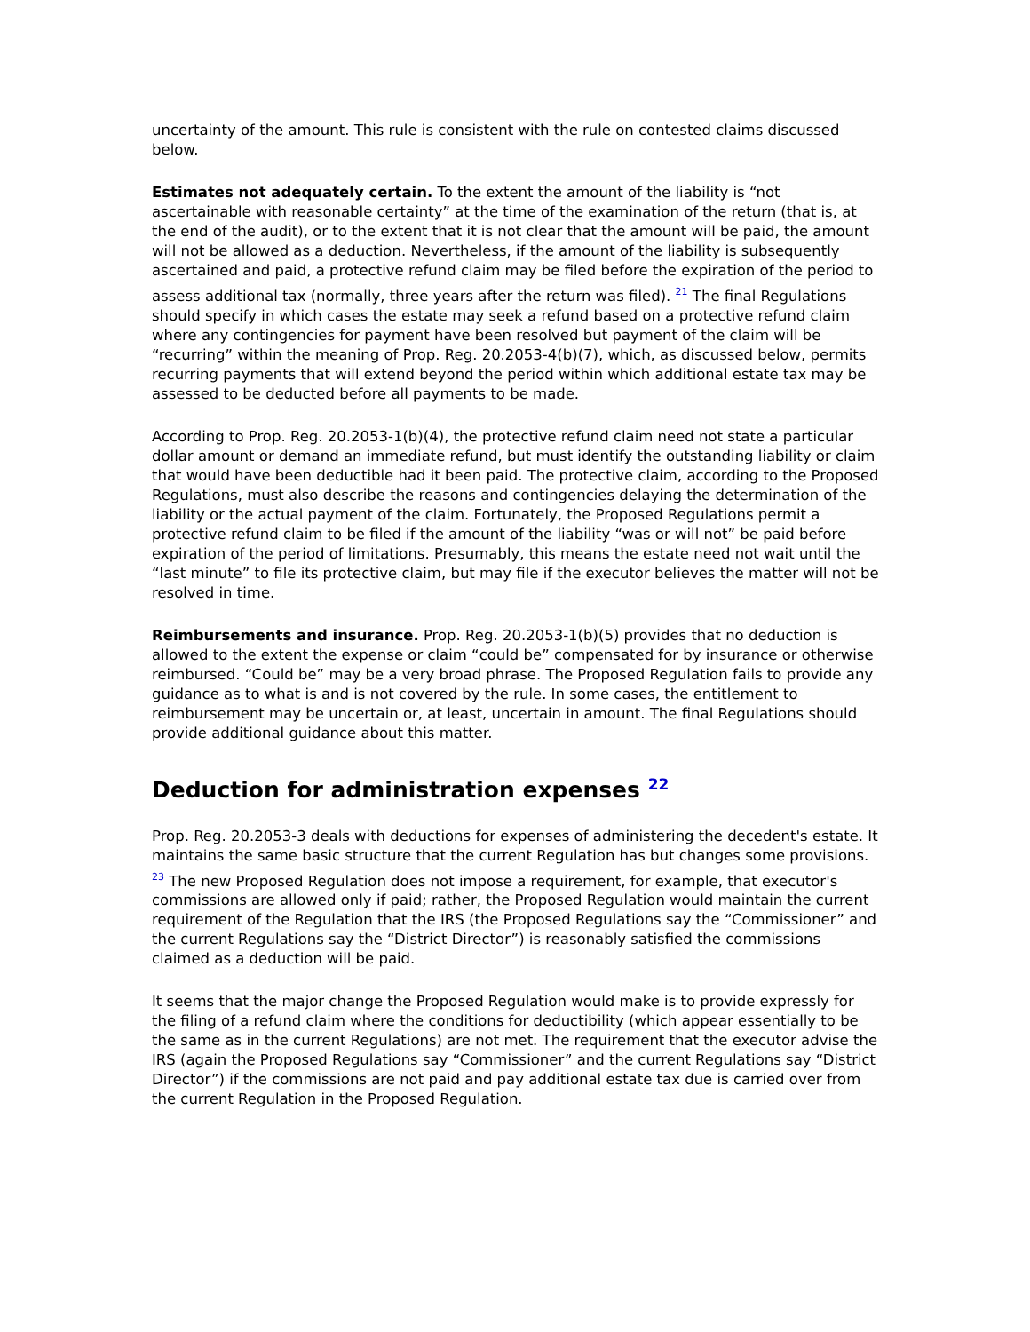uncertainty of the amount. This rule is consistent with the rule on contested claims discussed below.
Estimates not adequately certain. To the extent the amount of the liability is “not ascertainable with reasonable certainty” at the time of the examination of the return (that is, at the end of the audit), or to the extent that it is not clear that the amount will be paid, the amount will not be allowed as a deduction. Nevertheless, if the amount of the liability is subsequently ascertained and paid, a protective refund claim may be filed before the expiration of the period to assess additional tax (normally, three years after the return was filed). <sup>21</sup> The final Regulations should specify in which cases the estate may seek a refund based on a protective refund claim where any contingencies for payment have been resolved but payment of the claim will be “recurring” within the meaning of Prop. Reg. 20.2053-4(b)(7), which, as discussed below, permits recurring payments that will extend beyond the period within which additional estate tax may be assessed to be deducted before all payments to be made.
According to Prop. Reg. 20.2053-1(b)(4), the protective refund claim need not state a particular dollar amount or demand an immediate refund, but must identify the outstanding liability or claim that would have been deductible had it been paid. The protective claim, according to the Proposed Regulations, must also describe the reasons and contingencies delaying the determination of the liability or the actual payment of the claim. Fortunately, the Proposed Regulations permit a protective refund claim to be filed if the amount of the liability “was or will not” be paid before expiration of the period of limitations. Presumably, this means the estate need not wait until the “last minute” to file its protective claim, but may file if the executor believes the matter will not be resolved in time.
Reimbursements and insurance. Prop. Reg. 20.2053-1(b)(5) provides that no deduction is allowed to the extent the expense or claim “could be” compensated for by insurance or otherwise reimbursed. “Could be” may be a very broad phrase. The Proposed Regulation fails to provide any guidance as to what is and is not covered by the rule. In some cases, the entitlement to reimbursement may be uncertain or, at least, uncertain in amount. The final Regulations should provide additional guidance about this matter.
Deduction for administration expenses <sup>22</sup>
Prop. Reg. 20.2053-3 deals with deductions for expenses of administering the decedent's estate. It maintains the same basic structure that the current Regulation has but changes some provisions. <sup>23</sup> The new Proposed Regulation does not impose a requirement, for example, that executor's commissions are allowed only if paid; rather, the Proposed Regulation would maintain the current requirement of the Regulation that the IRS (the Proposed Regulations say the “Commissioner” and the current Regulations say the “District Director”) is reasonably satisfied the commissions claimed as a deduction will be paid.
It seems that the major change the Proposed Regulation would make is to provide expressly for the filing of a refund claim where the conditions for deductibility (which appear essentially to be the same as in the current Regulations) are not met. The requirement that the executor advise the IRS (again the Proposed Regulations say “Commissioner” and the current Regulations say “District Director”) if the commissions are not paid and pay additional estate tax due is carried over from the current Regulation in the Proposed Regulation.